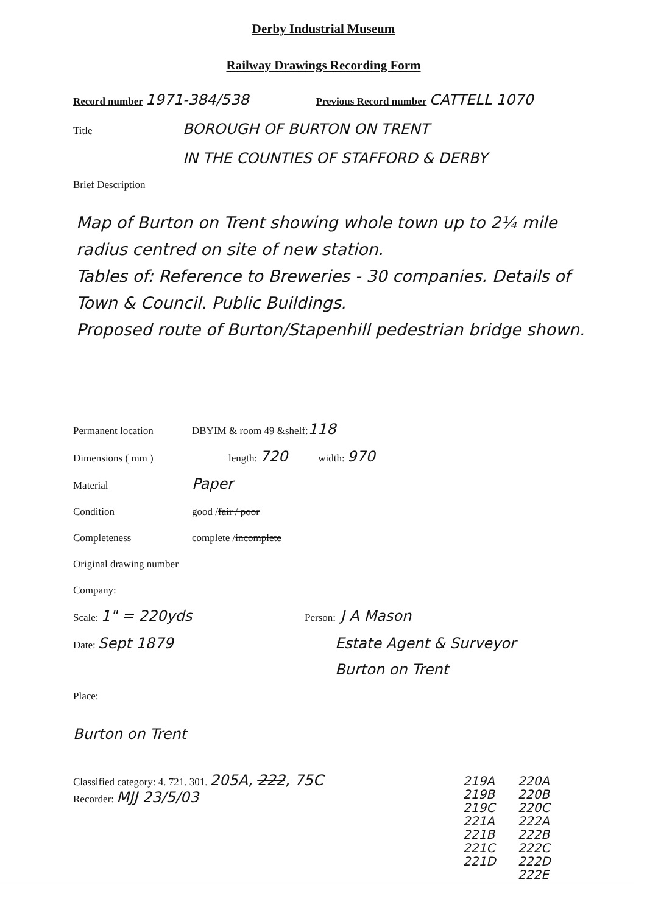Derby Industrial Museum
Railway Drawings Recording Form
Record number 1971-384/538 Previous Record number CATTELL 1070
Title BOROUGH OF BURTON ON TRENT
IN THE COUNTIES OF STAFFORD & DERBY
Brief Description
Map of Burton on Trent showing whole town up to 2¼ mile radius centred on site of new station.
Tables of: Reference to Breweries - 30 companies. Details of Town & Council. Public Buildings.
Proposed route of Burton/Stapenhill pedestrian bridge shown.
Permanent location DBYIM & room 49 & shelf: 118
Dimensions ( mm ) length: 720 width: 970
Material Paper
Condition good / fair / poor
Completeness complete / incomplete
Original drawing number
Company:
Scale: 1" = 220yds Person: J A Mason
Date: Sept 1879 Estate Agent & Surveyor
Burton on Trent
Place:
Burton on Trent
Classified category: 4. 721. 301. 205A, 222, 75C
Recorder: MJJ 23/5/03
219A
219B
219C
221A
221B
221C
221D
220A
220B
220C
222A
222B
222C
222D
222E